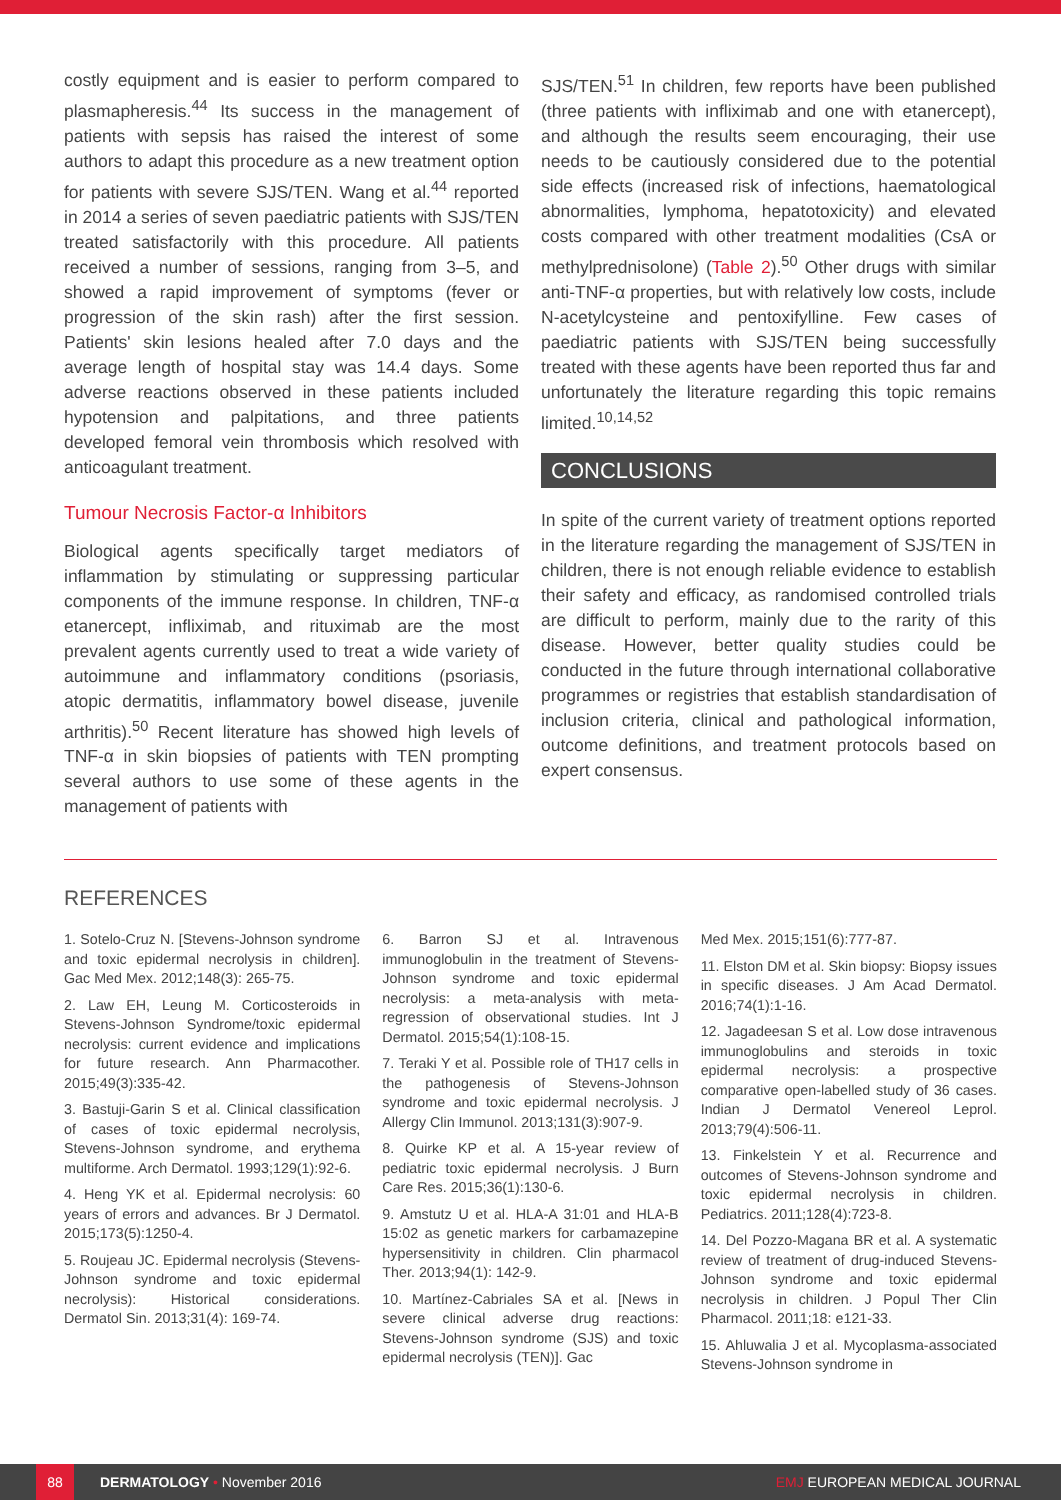costly equipment and is easier to perform compared to plasmapheresis.<sup>44</sup> Its success in the management of patients with sepsis has raised the interest of some authors to adapt this procedure as a new treatment option for patients with severe SJS/TEN. Wang et al.<sup>44</sup> reported in 2014 a series of seven paediatric patients with SJS/TEN treated satisfactorily with this procedure. All patients received a number of sessions, ranging from 3–5, and showed a rapid improvement of symptoms (fever or progression of the skin rash) after the first session. Patients' skin lesions healed after 7.0 days and the average length of hospital stay was 14.4 days. Some adverse reactions observed in these patients included hypotension and palpitations, and three patients developed femoral vein thrombosis which resolved with anticoagulant treatment.
Tumour Necrosis Factor-α Inhibitors
Biological agents specifically target mediators of inflammation by stimulating or suppressing particular components of the immune response. In children, TNF-α etanercept, infliximab, and rituximab are the most prevalent agents currently used to treat a wide variety of autoimmune and inflammatory conditions (psoriasis, atopic dermatitis, inflammatory bowel disease, juvenile arthritis).<sup>50</sup> Recent literature has showed high levels of TNF-α in skin biopsies of patients with TEN prompting several authors to use some of these agents in the management of patients with
SJS/TEN.<sup>51</sup> In children, few reports have been published (three patients with infliximab and one with etanercept), and although the results seem encouraging, their use needs to be cautiously considered due to the potential side effects (increased risk of infections, haematological abnormalities, lymphoma, hepatotoxicity) and elevated costs compared with other treatment modalities (CsA or methylprednisolone) (Table 2).<sup>50</sup> Other drugs with similar anti-TNF-α properties, but with relatively low costs, include N-acetylcysteine and pentoxifylline. Few cases of paediatric patients with SJS/TEN being successfully treated with these agents have been reported thus far and unfortunately the literature regarding this topic remains limited.<sup>10,14,52</sup>
CONCLUSIONS
In spite of the current variety of treatment options reported in the literature regarding the management of SJS/TEN in children, there is not enough reliable evidence to establish their safety and efficacy, as randomised controlled trials are difficult to perform, mainly due to the rarity of this disease. However, better quality studies could be conducted in the future through international collaborative programmes or registries that establish standardisation of inclusion criteria, clinical and pathological information, outcome definitions, and treatment protocols based on expert consensus.
REFERENCES
1. Sotelo-Cruz N. [Stevens-Johnson syndrome and toxic epidermal necrolysis in children]. Gac Med Mex. 2012;148(3): 265-75.
2. Law EH, Leung M. Corticosteroids in Stevens-Johnson Syndrome/toxic epidermal necrolysis: current evidence and implications for future research. Ann Pharmacother. 2015;49(3):335-42.
3. Bastuji-Garin S et al. Clinical classification of cases of toxic epidermal necrolysis, Stevens-Johnson syndrome, and erythema multiforme. Arch Dermatol. 1993;129(1):92-6.
4. Heng YK et al. Epidermal necrolysis: 60 years of errors and advances. Br J Dermatol. 2015;173(5):1250-4.
5. Roujeau JC. Epidermal necrolysis (Stevens-Johnson syndrome and toxic epidermal necrolysis): Historical considerations. Dermatol Sin. 2013;31(4): 169-74.
6. Barron SJ et al. Intravenous immunoglobulin in the treatment of Stevens-Johnson syndrome and toxic epidermal necrolysis: a meta-analysis with meta-regression of observational studies. Int J Dermatol. 2015;54(1):108-15.
7. Teraki Y et al. Possible role of TH17 cells in the pathogenesis of Stevens-Johnson syndrome and toxic epidermal necrolysis. J Allergy Clin Immunol. 2013;131(3):907-9.
8. Quirke KP et al. A 15-year review of pediatric toxic epidermal necrolysis. J Burn Care Res. 2015;36(1):130-6.
9. Amstutz U et al. HLA-A 31:01 and HLA-B 15:02 as genetic markers for carbamazepine hypersensitivity in children. Clin pharmacol Ther. 2013;94(1): 142-9.
10. Martínez-Cabriales SA et al. [News in severe clinical adverse drug reactions: Stevens-Johnson syndrome (SJS) and toxic epidermal necrolysis (TEN)]. Gac
Med Mex. 2015;151(6):777-87.
11. Elston DM et al. Skin biopsy: Biopsy issues in specific diseases. J Am Acad Dermatol. 2016;74(1):1-16.
12. Jagadeesan S et al. Low dose intravenous immunoglobulins and steroids in toxic epidermal necrolysis: a prospective comparative open-labelled study of 36 cases. Indian J Dermatol Venereol Leprol. 2013;79(4):506-11.
13. Finkelstein Y et al. Recurrence and outcomes of Stevens-Johnson syndrome and toxic epidermal necrolysis in children. Pediatrics. 2011;128(4):723-8.
14. Del Pozzo-Magana BR et al. A systematic review of treatment of drug-induced Stevens-Johnson syndrome and toxic epidermal necrolysis in children. J Popul Ther Clin Pharmacol. 2011;18: e121-33.
15. Ahluwalia J et al. Mycoplasma-associated Stevens-Johnson syndrome in
88 DERMATOLOGY • November 2016 EMJ EUROPEAN MEDICAL JOURNAL